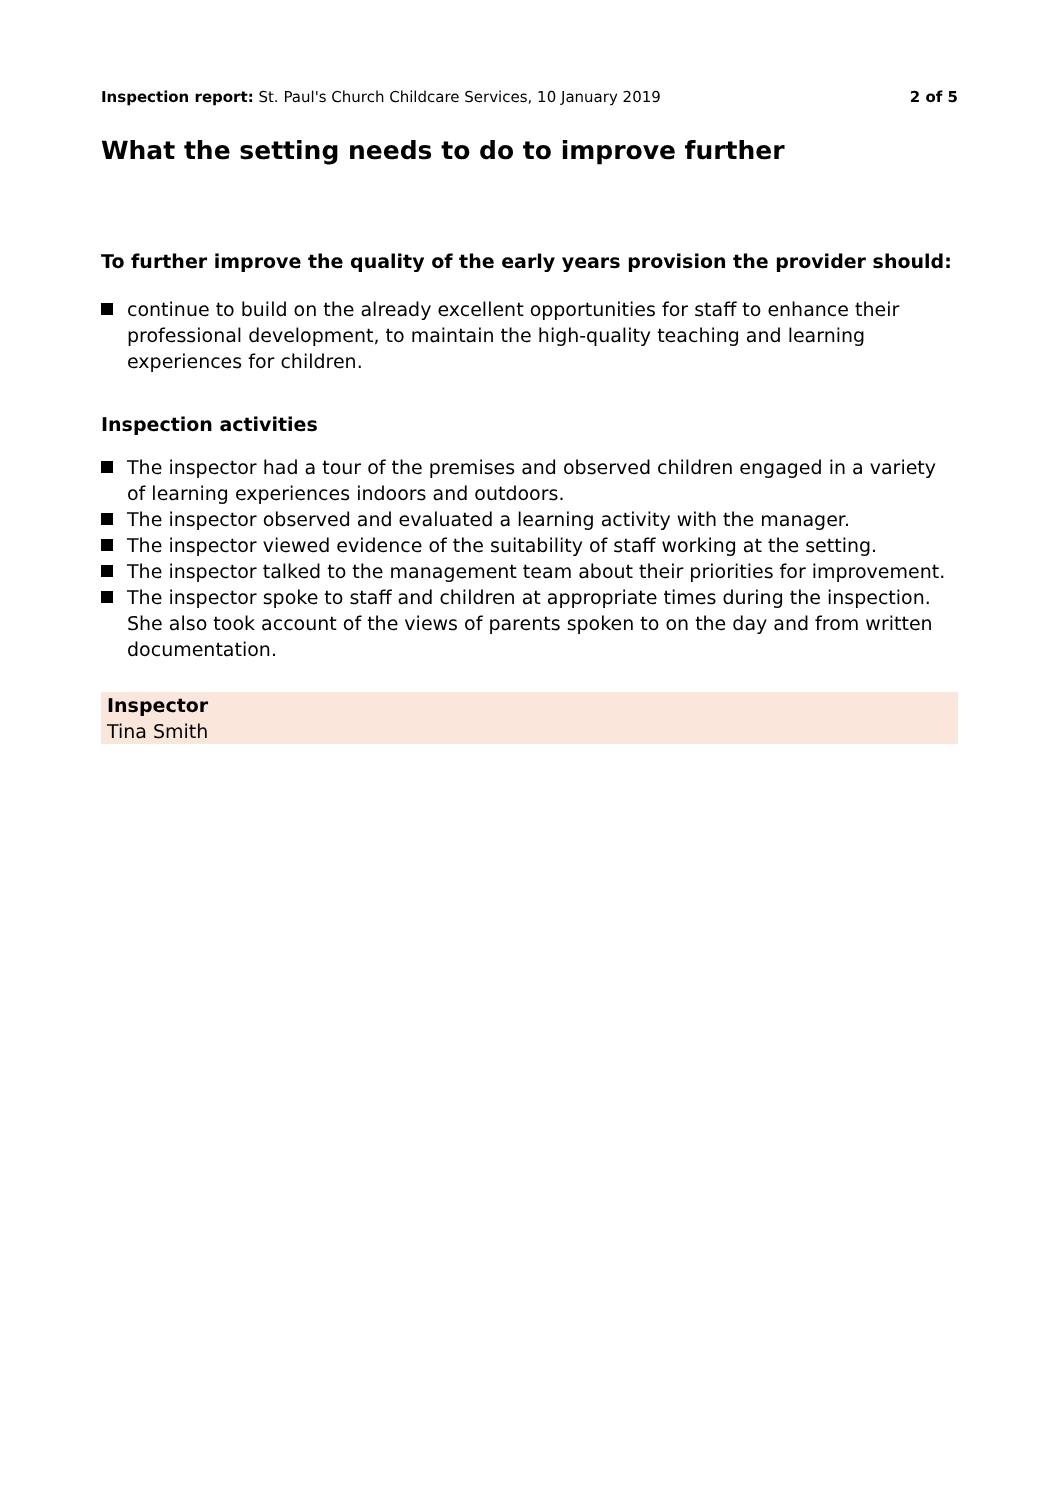Inspection report: St. Paul's Church Childcare Services, 10 January 2019
2 of 5
What the setting needs to do to improve further
To further improve the quality of the early years provision the provider should:
continue to build on the already excellent opportunities for staff to enhance their professional development, to maintain the high-quality teaching and learning experiences for children.
Inspection activities
The inspector had a tour of the premises and observed children engaged in a variety of learning experiences indoors and outdoors.
The inspector observed and evaluated a learning activity with the manager.
The inspector viewed evidence of the suitability of staff working at the setting.
The inspector talked to the management team about their priorities for improvement.
The inspector spoke to staff and children at appropriate times during the inspection. She also took account of the views of parents spoken to on the day and from written documentation.
Inspector
Tina Smith